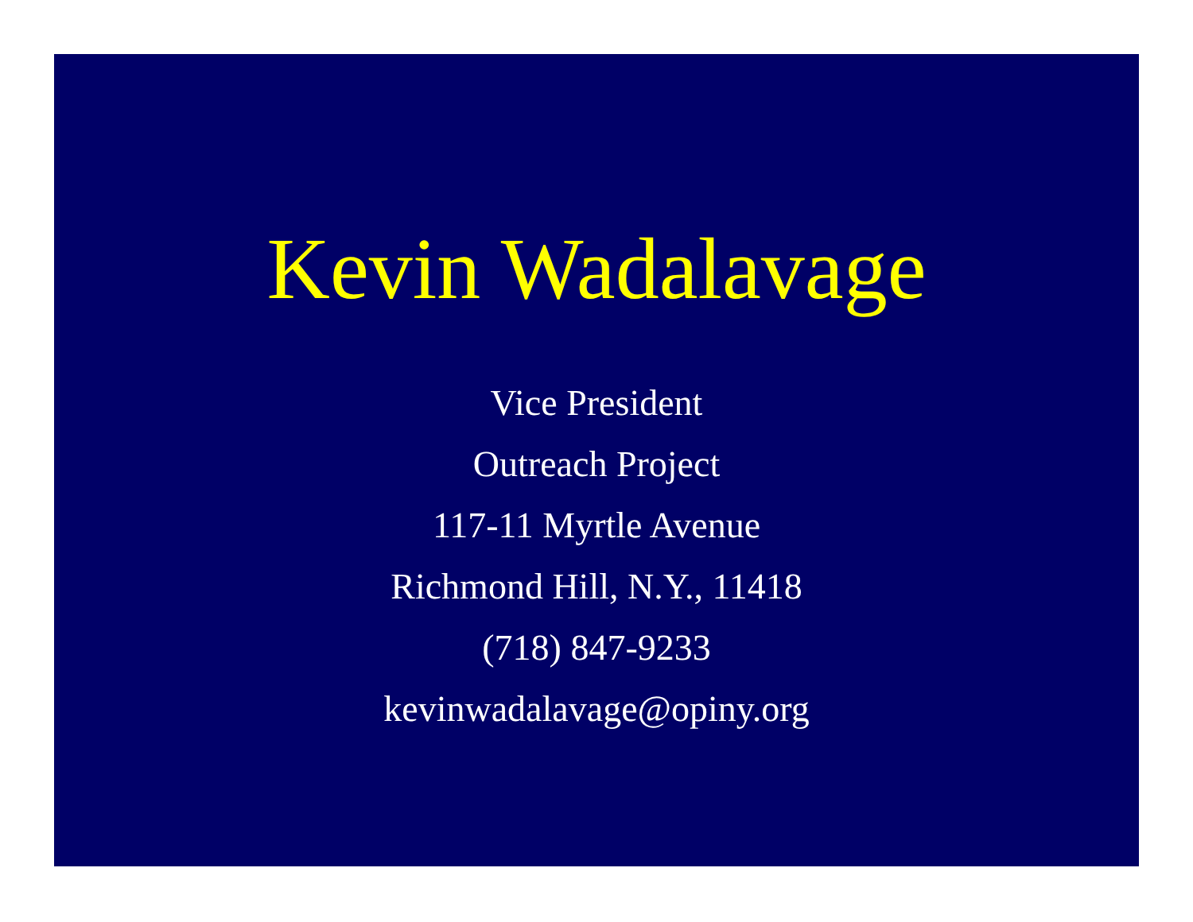Kevin Wadalavage
Vice President
Outreach Project
117-11 Myrtle Avenue
Richmond Hill, N.Y., 11418
(718) 847-9233
kevinwadalavage@opiny.org